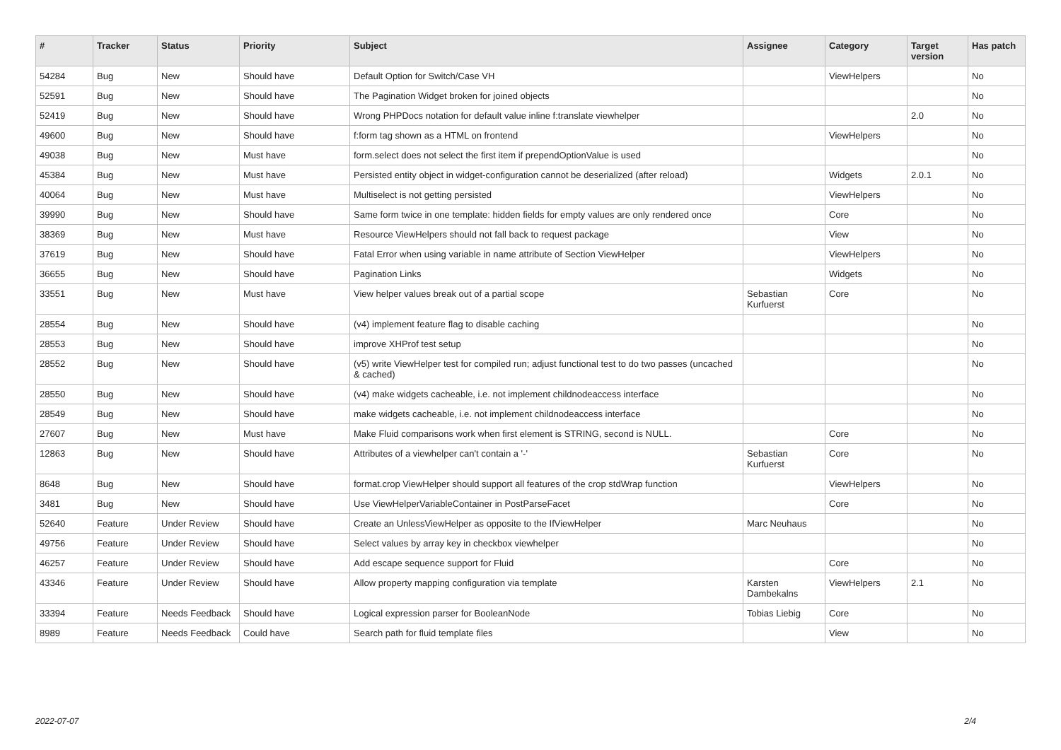| # | Tracker | Status | Priority | Subject | Assignee | Category | Target version | Has patch |
| --- | --- | --- | --- | --- | --- | --- | --- | --- |
| 54284 | Bug | New | Should have | Default Option for Switch/Case VH | | ViewHelpers | | No |
| 52591 | Bug | New | Should have | The Pagination Widget broken for joined objects | | | | No |
| 52419 | Bug | New | Should have | Wrong PHPDocs notation for default value inline f:translate viewhelper | | | 2.0 | No |
| 49600 | Bug | New | Should have | f:form tag shown as a HTML on frontend | | ViewHelpers | | No |
| 49038 | Bug | New | Must have | form.select does not select the first item if prependOptionValue is used | | | | No |
| 45384 | Bug | New | Must have | Persisted entity object in widget-configuration cannot be deserialized (after reload) | | Widgets | 2.0.1 | No |
| 40064 | Bug | New | Must have | Multiselect is not getting persisted | | ViewHelpers | | No |
| 39990 | Bug | New | Should have | Same form twice in one template: hidden fields for empty values are only rendered once | | Core | | No |
| 38369 | Bug | New | Must have | Resource ViewHelpers should not fall back to request package | | View | | No |
| 37619 | Bug | New | Should have | Fatal Error when using variable in name attribute of Section ViewHelper | | ViewHelpers | | No |
| 36655 | Bug | New | Should have | Pagination Links | | Widgets | | No |
| 33551 | Bug | New | Must have | View helper values break out of a partial scope | Sebastian Kurfuerst | Core | | No |
| 28554 | Bug | New | Should have | (v4) implement feature flag to disable caching | | | | No |
| 28553 | Bug | New | Should have | improve XHProf test setup | | | | No |
| 28552 | Bug | New | Should have | (v5) write ViewHelper test for compiled run; adjust functional test to do two passes (uncached & cached) | | | | No |
| 28550 | Bug | New | Should have | (v4) make widgets cacheable, i.e. not implement childnodeaccess interface | | | | No |
| 28549 | Bug | New | Should have | make widgets cacheable, i.e. not implement childnodeaccess interface | | | | No |
| 27607 | Bug | New | Must have | Make Fluid comparisons work when first element is STRING, second is NULL. | | Core | | No |
| 12863 | Bug | New | Should have | Attributes of a viewhelper can't contain a '-' | Sebastian Kurfuerst | Core | | No |
| 8648 | Bug | New | Should have | format.crop ViewHelper should support all features of the crop stdWrap function | | ViewHelpers | | No |
| 3481 | Bug | New | Should have | Use ViewHelperVariableContainer in PostParseFacet | | Core | | No |
| 52640 | Feature | Under Review | Should have | Create an UnlessViewHelper as opposite to the IfViewHelper | Marc Neuhaus | | | No |
| 49756 | Feature | Under Review | Should have | Select values by array key in checkbox viewhelper | | | | No |
| 46257 | Feature | Under Review | Should have | Add escape sequence support for Fluid | | Core | | No |
| 43346 | Feature | Under Review | Should have | Allow property mapping configuration via template | Karsten Dambekalns | ViewHelpers | 2.1 | No |
| 33394 | Feature | Needs Feedback | Should have | Logical expression parser for BooleanNode | Tobias Liebig | Core | | No |
| 8989 | Feature | Needs Feedback | Could have | Search path for fluid template files | | View | | No |
2022-07-07 2/4